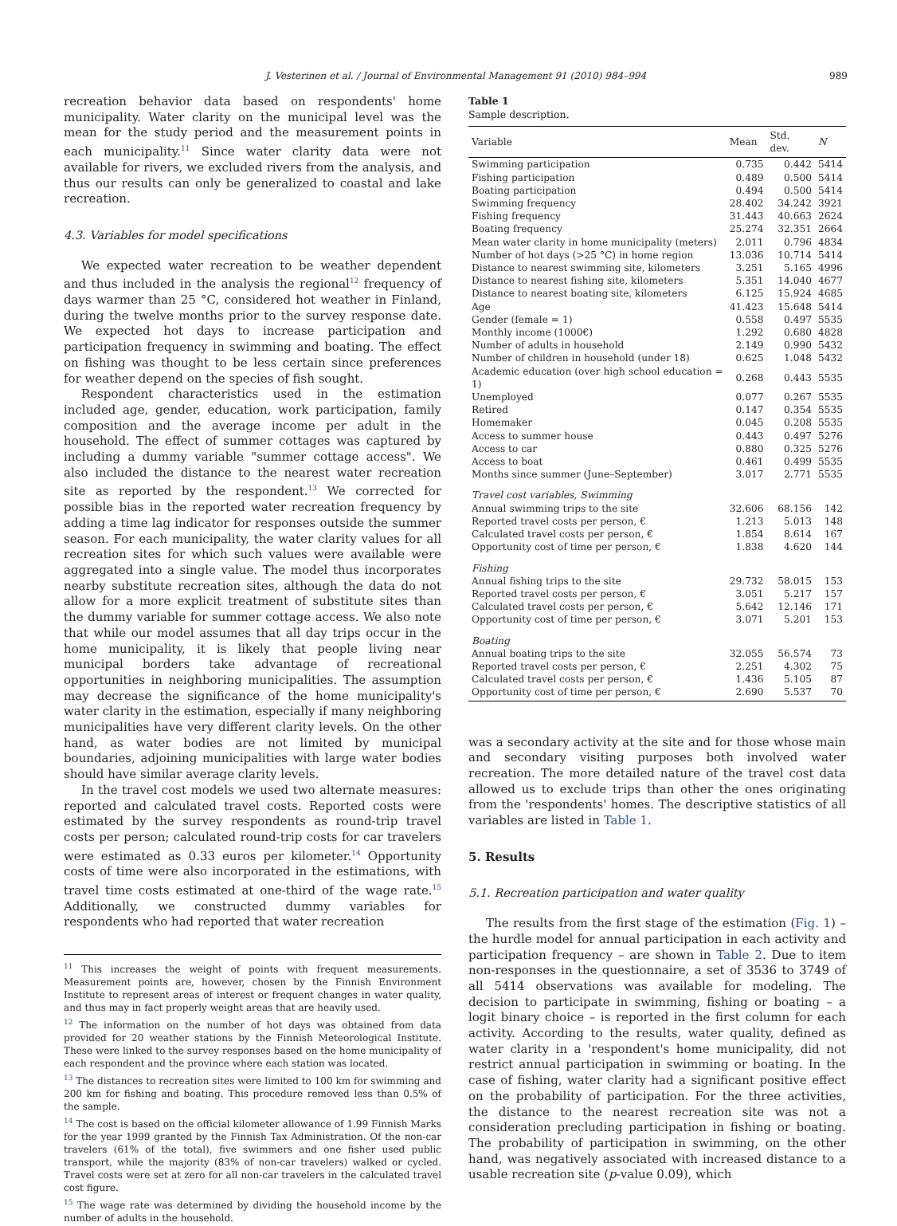J. Vesterinen et al. / Journal of Environmental Management 91 (2010) 984–994 989
recreation behavior data based on respondents' home municipality. Water clarity on the municipal level was the mean for the study period and the measurement points in each municipality.<sup>11</sup> Since water clarity data were not available for rivers, we excluded rivers from the analysis, and thus our results can only be generalized to coastal and lake recreation.
4.3. Variables for model specifications
We expected water recreation to be weather dependent and thus included in the analysis the regional<sup>12</sup> frequency of days warmer than 25 °C, considered hot weather in Finland, during the twelve months prior to the survey response date. We expected hot days to increase participation and participation frequency in swimming and boating. The effect on fishing was thought to be less certain since preferences for weather depend on the species of fish sought.
Respondent characteristics used in the estimation included age, gender, education, work participation, family composition and the average income per adult in the household. The effect of summer cottages was captured by including a dummy variable "summer cottage access". We also included the distance to the nearest water recreation site as reported by the respondent.<sup>13</sup> We corrected for possible bias in the reported water recreation frequency by adding a time lag indicator for responses outside the summer season. For each municipality, the water clarity values for all recreation sites for which such values were available were aggregated into a single value. The model thus incorporates nearby substitute recreation sites, although the data do not allow for a more explicit treatment of substitute sites than the dummy variable for summer cottage access. We also note that while our model assumes that all day trips occur in the home municipality, it is likely that people living near municipal borders take advantage of recreational opportunities in neighboring municipalities. The assumption may decrease the significance of the home municipality's water clarity in the estimation, especially if many neighboring municipalities have very different clarity levels. On the other hand, as water bodies are not limited by municipal boundaries, adjoining municipalities with large water bodies should have similar average clarity levels.
In the travel cost models we used two alternate measures: reported and calculated travel costs. Reported costs were estimated by the survey respondents as round-trip travel costs per person; calculated round-trip costs for car travelers were estimated as 0.33 euros per kilometer.<sup>14</sup> Opportunity costs of time were also incorporated in the estimations, with travel time costs estimated at one-third of the wage rate.<sup>15</sup> Additionally, we constructed dummy variables for respondents who had reported that water recreation
<sup>11</sup> This increases the weight of points with frequent measurements. Measurement points are, however, chosen by the Finnish Environment Institute to represent areas of interest or frequent changes in water quality, and thus may in fact properly weight areas that are heavily used.
<sup>12</sup> The information on the number of hot days was obtained from data provided for 20 weather stations by the Finnish Meteorological Institute. These were linked to the survey responses based on the home municipality of each respondent and the province where each station was located.
<sup>13</sup> The distances to recreation sites were limited to 100 km for swimming and 200 km for fishing and boating. This procedure removed less than 0.5% of the sample.
<sup>14</sup> The cost is based on the official kilometer allowance of 1.99 Finnish Marks for the year 1999 granted by the Finnish Tax Administration. Of the non-car travelers (61% of the total), five swimmers and one fisher used public transport, while the majority (83% of non-car travelers) walked or cycled. Travel costs were set at zero for all non-car travelers in the calculated travel cost figure.
<sup>15</sup> The wage rate was determined by dividing the household income by the number of adults in the household.
Table 1
Sample description.
| Variable | Mean | Std. dev. | N |
| --- | --- | --- | --- |
| Swimming participation | 0.735 | 0.442 | 5414 |
| Fishing participation | 0.489 | 0.500 | 5414 |
| Boating participation | 0.494 | 0.500 | 5414 |
| Swimming frequency | 28.402 | 34.242 | 3921 |
| Fishing frequency | 31.443 | 40.663 | 2624 |
| Boating frequency | 25.274 | 32.351 | 2664 |
| Mean water clarity in home municipality (meters) | 2.011 | 0.796 | 4834 |
| Number of hot days (>25 °C) in home region | 13.036 | 10.714 | 5414 |
| Distance to nearest swimming site, kilometers | 3.251 | 5.165 | 4996 |
| Distance to nearest fishing site, kilometers | 5.351 | 14.040 | 4677 |
| Distance to nearest boating site, kilometers | 6.125 | 15.924 | 4685 |
| Age | 41.423 | 15.648 | 5414 |
| Gender (female = 1) | 0.558 | 0.497 | 5535 |
| Monthly income (1000€) | 1.292 | 0.680 | 4828 |
| Number of adults in household | 2.149 | 0.990 | 5432 |
| Number of children in household (under 18) | 0.625 | 1.048 | 5432 |
| Academic education (over high school education = 1) | 0.268 | 0.443 | 5535 |
| Unemployed | 0.077 | 0.267 | 5535 |
| Retired | 0.147 | 0.354 | 5535 |
| Homemaker | 0.045 | 0.208 | 5535 |
| Access to summer house | 0.443 | 0.497 | 5276 |
| Access to car | 0.880 | 0.325 | 5276 |
| Access to boat | 0.461 | 0.499 | 5535 |
| Months since summer (June–September) | 3.017 | 2.771 | 5535 |
| Travel cost variables, Swimming | | | |
| Annual swimming trips to the site | 32.606 | 68.156 | 142 |
| Reported travel costs per person, € | 1.213 | 5.013 | 148 |
| Calculated travel costs per person, € | 1.854 | 8.614 | 167 |
| Opportunity cost of time per person, € | 1.838 | 4.620 | 144 |
| Fishing | | | |
| Annual fishing trips to the site | 29.732 | 58.015 | 153 |
| Reported travel costs per person, € | 3.051 | 5.217 | 157 |
| Calculated travel costs per person, € | 5.642 | 12.146 | 171 |
| Opportunity cost of time per person, € | 3.071 | 5.201 | 153 |
| Boating | | | |
| Annual boating trips to the site | 32.055 | 56.574 | 73 |
| Reported travel costs per person, € | 2.251 | 4.302 | 75 |
| Calculated travel costs per person, € | 1.436 | 5.105 | 87 |
| Opportunity cost of time per person, € | 2.690 | 5.537 | 70 |
was a secondary activity at the site and for those whose main and secondary visiting purposes both involved water recreation. The more detailed nature of the travel cost data allowed us to exclude trips than other the ones originating from the 'respondents' homes. The descriptive statistics of all variables are listed in Table 1.
5. Results
5.1. Recreation participation and water quality
The results from the first stage of the estimation (Fig. 1) – the hurdle model for annual participation in each activity and participation frequency – are shown in Table 2. Due to item non-responses in the questionnaire, a set of 3536 to 3749 of all 5414 observations was available for modeling. The decision to participate in swimming, fishing or boating – a logit binary choice – is reported in the first column for each activity. According to the results, water quality, defined as water clarity in a 'respondent's home municipality, did not restrict annual participation in swimming or boating. In the case of fishing, water clarity had a significant positive effect on the probability of participation. For the three activities, the distance to the nearest recreation site was not a consideration precluding participation in fishing or boating. The probability of participation in swimming, on the other hand, was negatively associated with increased distance to a usable recreation site (p-value 0.09), which